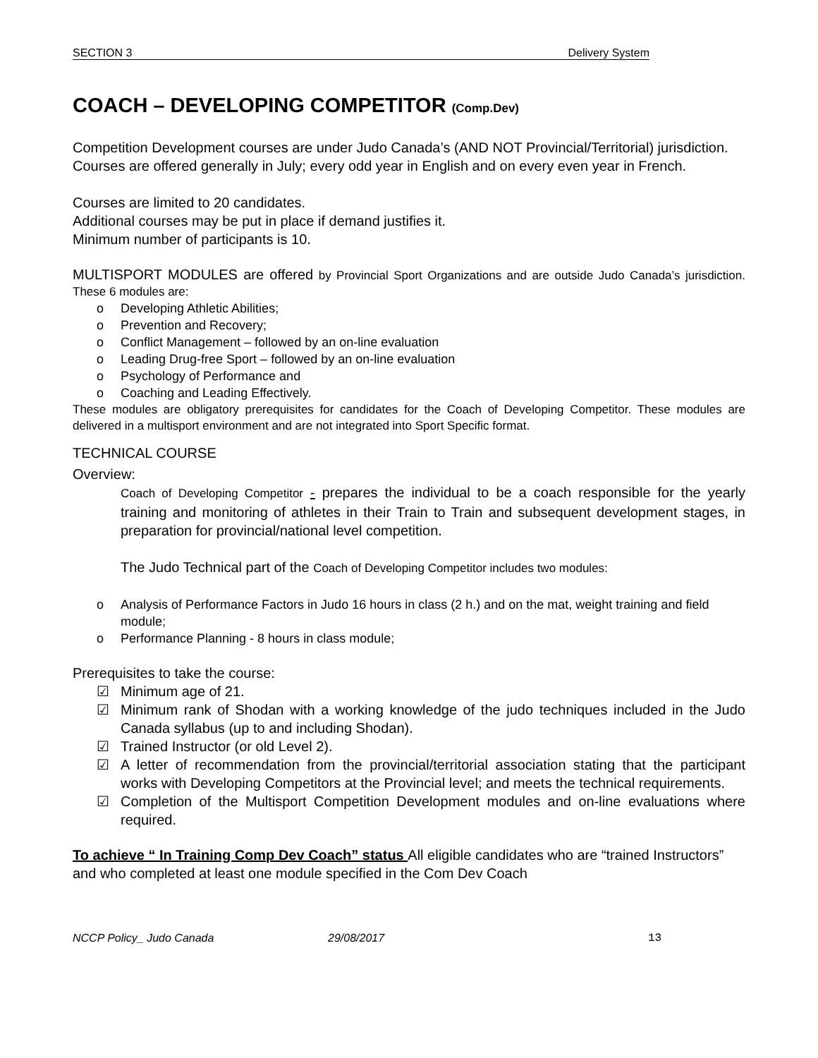SECTION 3 Delivery System
COACH – DEVELOPING COMPETITOR (Comp.Dev)
Competition Development courses are under Judo Canada’s (AND NOT Provincial/Territorial) jurisdiction.
Courses are offered generally in July; every odd year in English and on every even year in French.
Courses are limited to 20 candidates.
Additional courses may be put in place if demand justifies it.
Minimum number of participants is 10.
MULTISPORT MODULES are offered by Provincial Sport Organizations and are outside Judo Canada’s jurisdiction. These 6 modules are:
o Developing Athletic Abilities;
o Prevention and Recovery;
o Conflict Management – followed by an on-line evaluation
o Leading Drug-free Sport – followed by an on-line evaluation
o Psychology of Performance and
o Coaching and Leading Effectively.
These modules are obligatory prerequisites for candidates for the Coach of Developing Competitor. These modules are delivered in a multisport environment and are not integrated into Sport Specific format.
TECHNICAL COURSE
Overview:
Coach of Developing Competitor - prepares the individual to be a coach responsible for the yearly training and monitoring of athletes in their Train to Train and subsequent development stages, in preparation for provincial/national level competition.
The Judo Technical part of the Coach of Developing Competitor includes two modules:
o Analysis of Performance Factors in Judo 16 hours in class (2 h.) and on the mat, weight training and field module;
o Performance Planning - 8 hours in class module;
Prerequisites to take the course:
☑ Minimum age of 21.
☑ Minimum rank of Shodan with a working knowledge of the judo techniques included in the Judo Canada syllabus (up to and including Shodan).
☑ Trained Instructor (or old Level 2).
☑ A letter of recommendation from the provincial/territorial association stating that the participant works with Developing Competitors at the Provincial level; and meets the technical requirements.
☑ Completion of the Multisport Competition Development modules and on-line evaluations where required.
To achieve “ In Training Comp Dev Coach” status All eligible candidates who are “trained Instructors” and who completed at least one module specified in the Com Dev Coach
NCCP Policy_ Judo Canada 29/08/2017 13